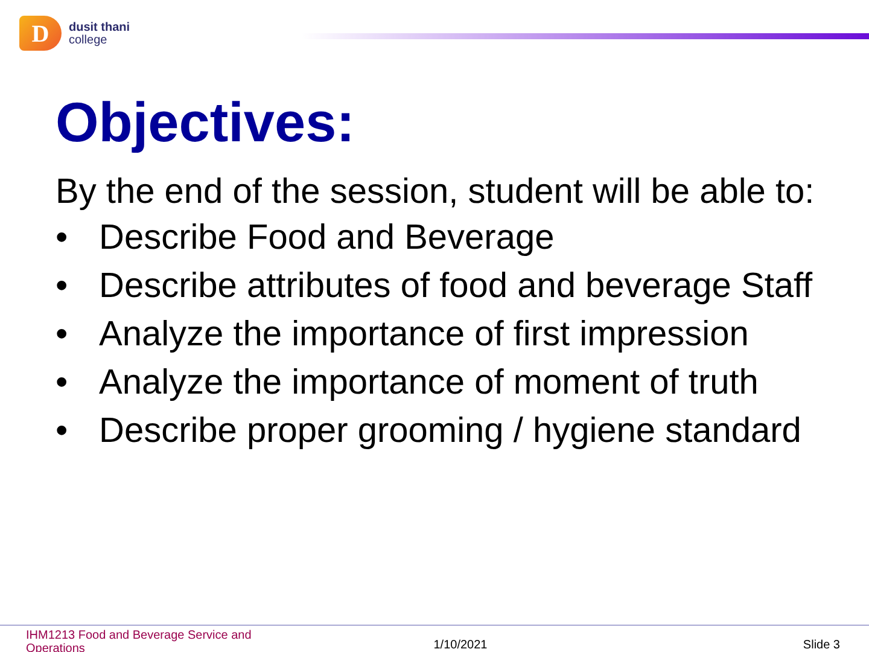D
dusit thani
college
Objectives:
By the end of the session, student will be able to:
• Describe Food and Beverage
• Describe attributes of food and beverage Staff
• Analyze the importance of first impression
• Analyze the importance of moment of truth
• Describe proper grooming / hygiene standard
IHM1213 Food and Beverage Service and Operations
1/10/2021 Slide 3